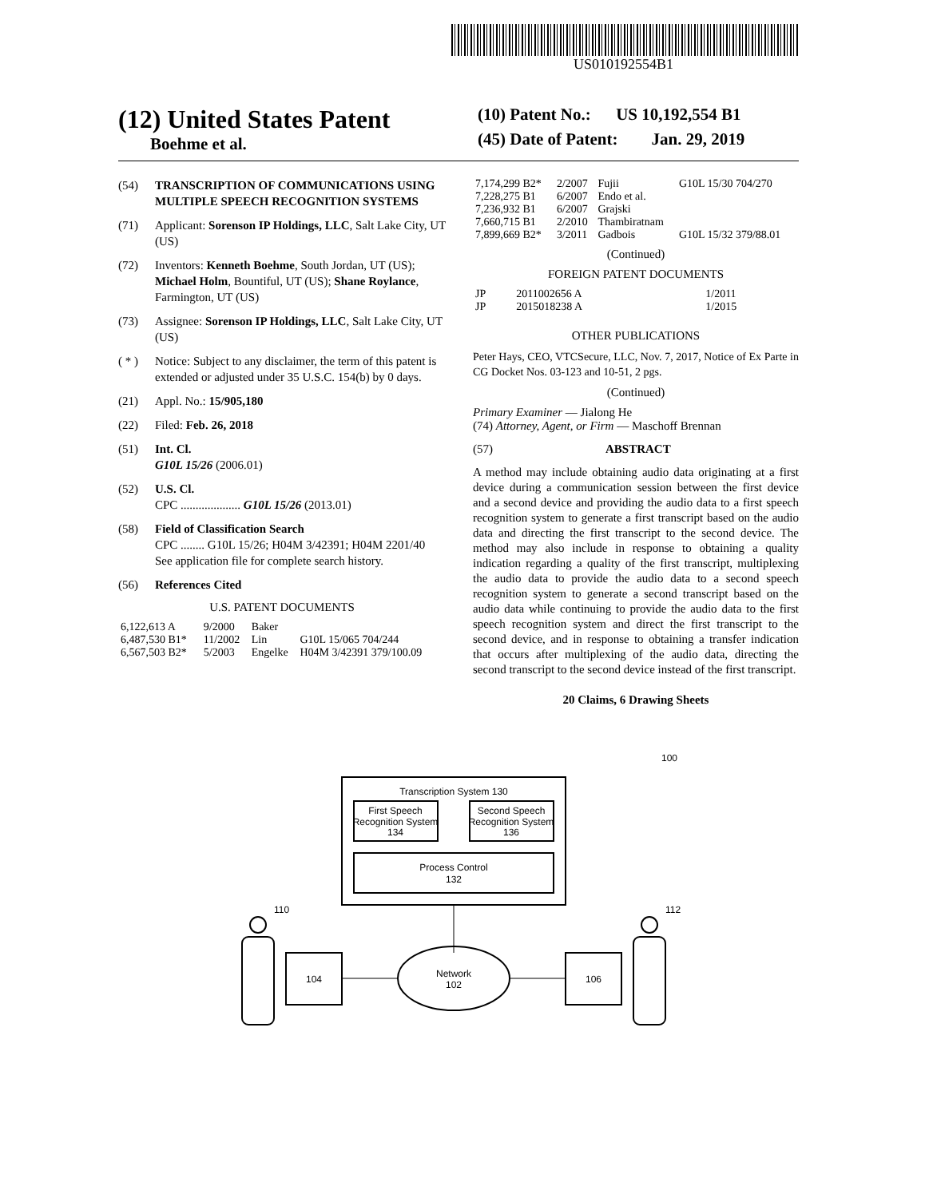US010192554B1
(12) United States Patent
Boehme et al.
(10) Patent No.: US 10,192,554 B1
(45) Date of Patent: Jan. 29, 2019
(54) TRANSCRIPTION OF COMMUNICATIONS USING MULTIPLE SPEECH RECOGNITION SYSTEMS
(71) Applicant: Sorenson IP Holdings, LLC, Salt Lake City, UT (US)
(72) Inventors: Kenneth Boehme, South Jordan, UT (US); Michael Holm, Bountiful, UT (US); Shane Roylance, Farmington, UT (US)
(73) Assignee: Sorenson IP Holdings, LLC, Salt Lake City, UT (US)
( * ) Notice: Subject to any disclaimer, the term of this patent is extended or adjusted under 35 U.S.C. 154(b) by 0 days.
(21) Appl. No.: 15/905,180
(22) Filed: Feb. 26, 2018
(51) Int. Cl.
G10L 15/26 (2006.01)
(52) U.S. Cl.
CPC .................... G10L 15/26 (2013.01)
(58) Field of Classification Search
CPC ........ G10L 15/26; H04M 3/42391; H04M 2201/40
See application file for complete search history.
(56) References Cited
U.S. PATENT DOCUMENTS
| 6,122,613 A | 9/2000 | Baker | |
| 6,487,530 B1* | 11/2002 | Lin | G10L 15/065 704/244 |
| 6,567,503 B2* | 5/2003 | Engelke | H04M 3/42391 379/100.09 |
| 7,174,299 B2* | 2/2007 | Fujii | G10L 15/30 704/270 |
| 7,228,275 B1 | 6/2007 | Endo et al. | |
| 7,236,932 B1 | 6/2007 | Grajski | |
| 7,660,715 B1 | 2/2010 | Thambiratnam | |
| 7,899,669 B2* | 3/2011 | Gadbois | G10L 15/32 379/88.01 |
(Continued)
FOREIGN PATENT DOCUMENTS
| JP | 2011002656 A | 1/2011 |
| JP | 2015018238 A | 1/2015 |
OTHER PUBLICATIONS
Peter Hays, CEO, VTCSecure, LLC, Nov. 7, 2017, Notice of Ex Parte in CG Docket Nos. 03-123 and 10-51, 2 pgs.
(Continued)
Primary Examiner — Jialong He
(74) Attorney, Agent, or Firm — Maschoff Brennan
(57) ABSTRACT
A method may include obtaining audio data originating at a first device during a communication session between the first device and a second device and providing the audio data to a first speech recognition system to generate a first transcript based on the audio data and directing the first transcript to the second device. The method may also include in response to obtaining a quality indication regarding a quality of the first transcript, multiplexing the audio data to provide the audio data to a second speech recognition system to generate a second transcript based on the audio data while continuing to provide the audio data to the first speech recognition system and direct the first transcript to the second device, and in response to obtaining a transfer indication that occurs after multiplexing of the audio data, directing the second transcript to the second device instead of the first transcript.
20 Claims, 6 Drawing Sheets
100
Transcription System 130
First Speech
Recognition System
134
Second Speech
Recognition System
136
Process Control
132
110
112
104
106
Network
102